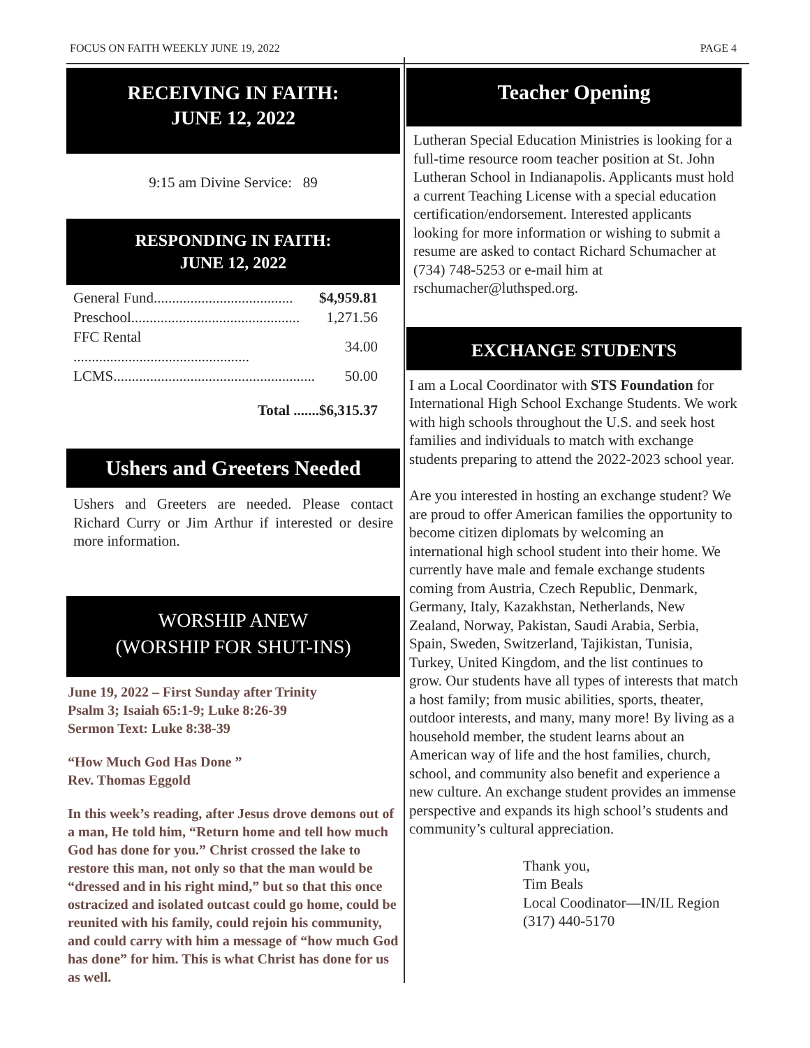FOCUS ON FAITH WEEKLY JUNE 19, 2022 PAGE 4
RECEIVING IN FAITH:
JUNE 12, 2022
9:15 am Divine Service: 89
RESPONDING IN FAITH:
JUNE 12, 2022
| General Fund...................................... | $4,959.81 |
| Preschool.............................................. | 1,271.56 |
| FFC Rental ................................................ | 34.00 |
| LCMS....................................................... | 50.00 |
Total .......$6,315.37
Ushers and Greeters Needed
Ushers and Greeters are needed. Please contact Richard Curry or Jim Arthur if interested or desire more information.
WORSHIP ANEW
(WORSHIP FOR SHUT-INS)
June 19, 2022 – First Sunday after Trinity
Psalm 3; Isaiah 65:1-9; Luke 8:26-39
Sermon Text: Luke 8:38-39
“How Much God Has Done ”
Rev. Thomas Eggold
In this week’s reading, after Jesus drove demons out of a man, He told him, “Return home and tell how much God has done for you.” Christ crossed the lake to restore this man, not only so that the man would be “dressed and in his right mind,” but so that this once ostracized and isolated outcast could go home, could be reunited with his family, could rejoin his community, and could carry with him a message of “how much God has done” for him. This is what Christ has done for us as well.
Teacher Opening
Lutheran Special Education Ministries is looking for a full-time resource room teacher position at St. John Lutheran School in Indianapolis. Applicants must hold a current Teaching License with a special education certification/endorsement. Interested applicants looking for more information or wishing to submit a resume are asked to contact Richard Schumacher at (734) 748-5253 or e-mail him at rschumacher@luthsped.org.
EXCHANGE STUDENTS
I am a Local Coordinator with STS Foundation for International High School Exchange Students. We work with high schools throughout the U.S. and seek host families and individuals to match with exchange students preparing to attend the 2022-2023 school year.
Are you interested in hosting an exchange student? We are proud to offer American families the opportunity to become citizen diplomats by welcoming an international high school student into their home. We currently have male and female exchange students coming from Austria, Czech Republic, Denmark, Germany, Italy, Kazakhstan, Netherlands, New Zealand, Norway, Pakistan, Saudi Arabia, Serbia, Spain, Sweden, Switzerland, Tajikistan, Tunisia, Turkey, United Kingdom, and the list continues to grow. Our students have all types of interests that match a host family; from music abilities, sports, theater, outdoor interests, and many, many more! By living as a household member, the student learns about an American way of life and the host families, church, school, and community also benefit and experience a new culture. An exchange student provides an immense perspective and expands its high school’s students and community’s cultural appreciation.
Thank you,
Tim Beals
Local Coodinator—IN/IL Region
(317) 440-5170